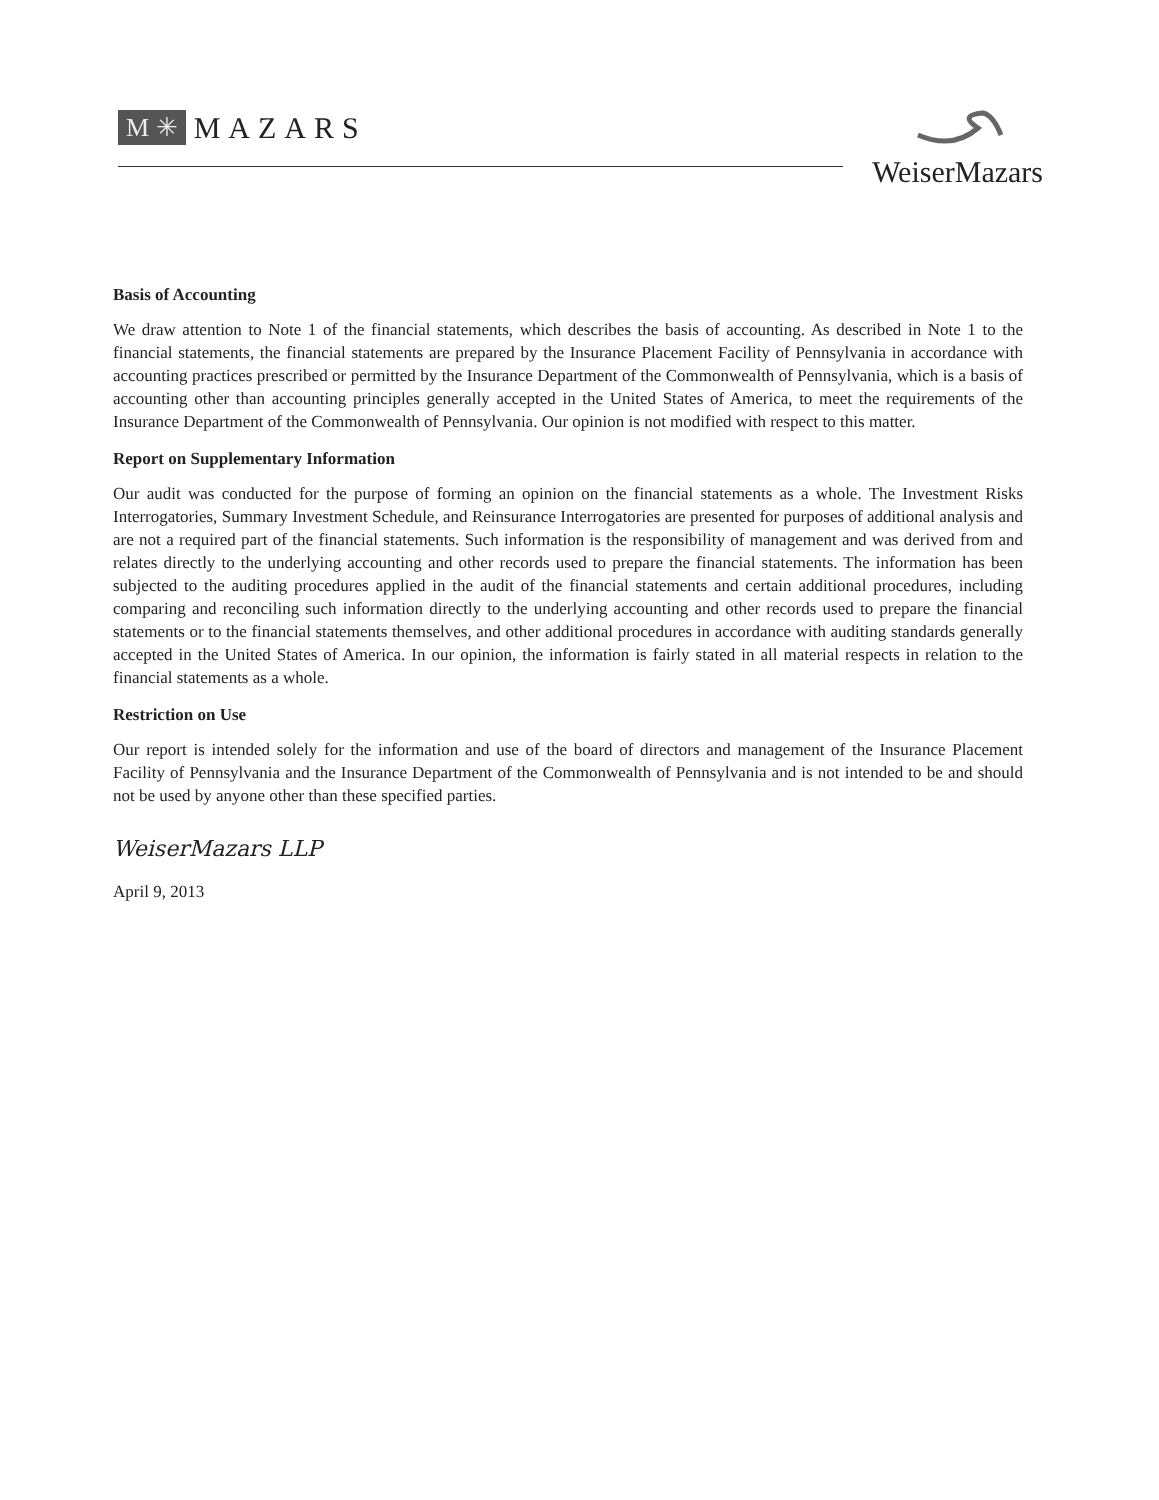M ✳ MAZARS
WeiserMazars
Basis of Accounting
We draw attention to Note 1 of the financial statements, which describes the basis of accounting. As described in Note 1 to the financial statements, the financial statements are prepared by the Insurance Placement Facility of Pennsylvania in accordance with accounting practices prescribed or permitted by the Insurance Department of the Commonwealth of Pennsylvania, which is a basis of accounting other than accounting principles generally accepted in the United States of America, to meet the requirements of the Insurance Department of the Commonwealth of Pennsylvania. Our opinion is not modified with respect to this matter.
Report on Supplementary Information
Our audit was conducted for the purpose of forming an opinion on the financial statements as a whole. The Investment Risks Interrogatories, Summary Investment Schedule, and Reinsurance Interrogatories are presented for purposes of additional analysis and are not a required part of the financial statements. Such information is the responsibility of management and was derived from and relates directly to the underlying accounting and other records used to prepare the financial statements. The information has been subjected to the auditing procedures applied in the audit of the financial statements and certain additional procedures, including comparing and reconciling such information directly to the underlying accounting and other records used to prepare the financial statements or to the financial statements themselves, and other additional procedures in accordance with auditing standards generally accepted in the United States of America. In our opinion, the information is fairly stated in all material respects in relation to the financial statements as a whole.
Restriction on Use
Our report is intended solely for the information and use of the board of directors and management of the Insurance Placement Facility of Pennsylvania and the Insurance Department of the Commonwealth of Pennsylvania and is not intended to be and should not be used by anyone other than these specified parties.
WeiserMazars LLP
April 9, 2013